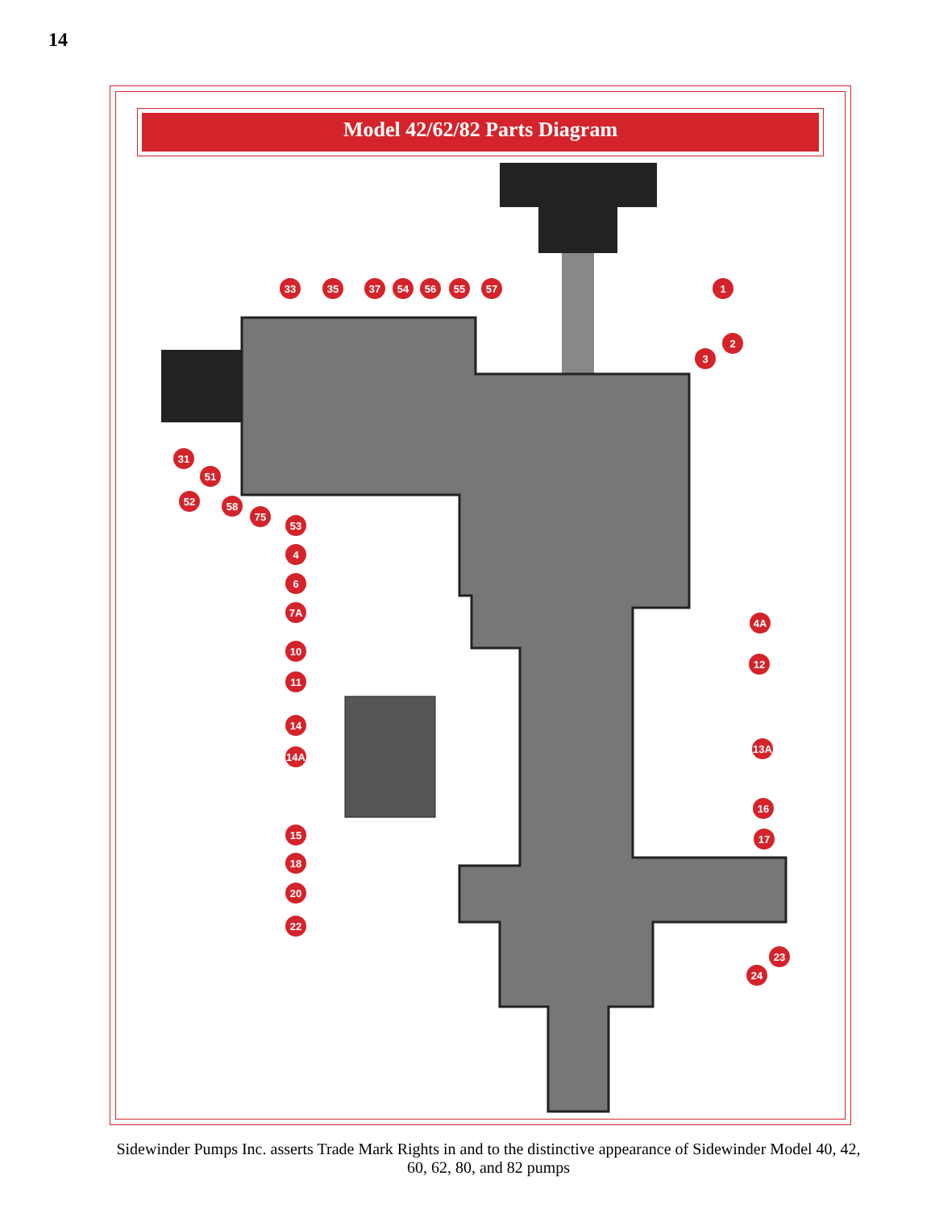14
Model 42/62/82 Parts Diagram
33
35
37
54
56
55
57
1
2
3
31
51
52
58
75
53
4
6
7A
4A
10
12
11
14
13A
14A
16
15
17
18
20
22
23
24
Sidewinder Pumps Inc. asserts Trade Mark Rights in and to the distinctive appearance of Sidewinder Model 40, 42, 60, 62, 80, and 82 pumps